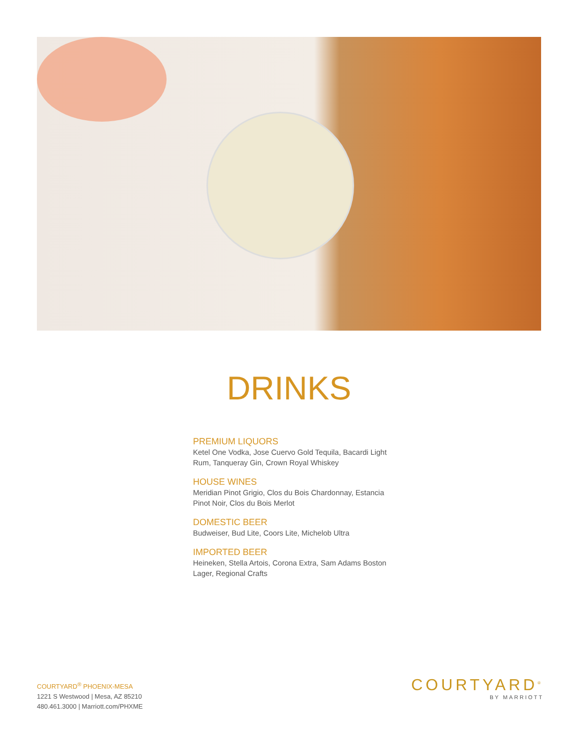DRINKS
PREMIUM LIQUORS
Ketel One Vodka, Jose Cuervo Gold Tequila, Bacardi Light Rum, Tanqueray Gin, Crown Royal Whiskey
HOUSE WINES
Meridian Pinot Grigio, Clos du Bois Chardonnay, Estancia Pinot Noir, Clos du Bois Merlot
DOMESTIC BEER
Budweiser, Bud Lite, Coors Lite, Michelob Ultra
IMPORTED BEER
Heineken, Stella Artois, Corona Extra, Sam Adams Boston Lager, Regional Crafts
COURTYARD<sup>®</sup> PHOENIX-MESA
1221 S Westwood | Mesa, AZ 85210
480.461.3000 | Marriott.com/PHXME
COURTYARD<sup>®</sup>
BY MARRIOTT